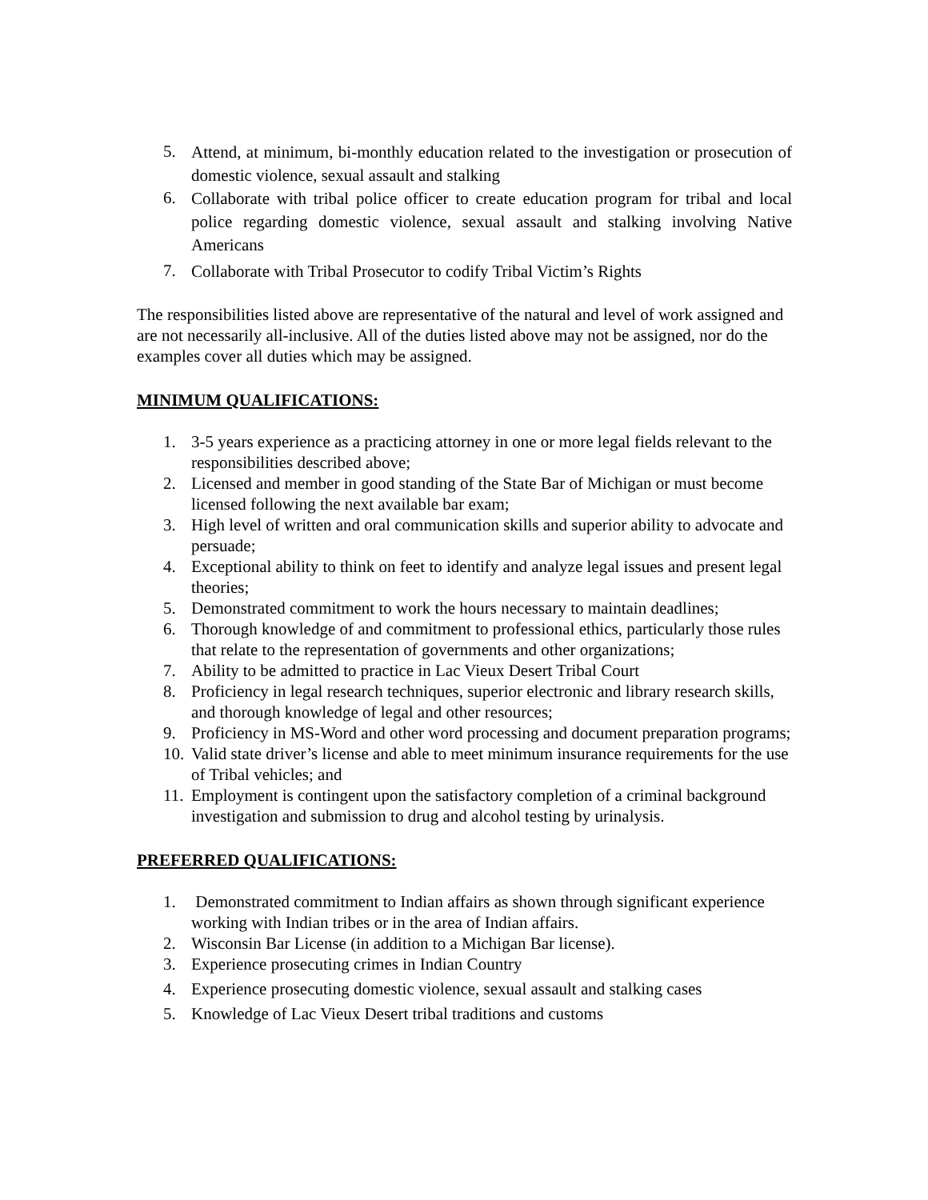5. Attend, at minimum, bi-monthly education related to the investigation or prosecution of domestic violence, sexual assault and stalking
6. Collaborate with tribal police officer to create education program for tribal and local police regarding domestic violence, sexual assault and stalking involving Native Americans
7. Collaborate with Tribal Prosecutor to codify Tribal Victim’s Rights
The responsibilities listed above are representative of the natural and level of work assigned and are not necessarily all-inclusive. All of the duties listed above may not be assigned, nor do the examples cover all duties which may be assigned.
MINIMUM QUALIFICATIONS:
1. 3-5 years experience as a practicing attorney in one or more legal fields relevant to the responsibilities described above;
2. Licensed and member in good standing of the State Bar of Michigan or must become licensed following the next available bar exam;
3. High level of written and oral communication skills and superior ability to advocate and persuade;
4. Exceptional ability to think on feet to identify and analyze legal issues and present legal theories;
5. Demonstrated commitment to work the hours necessary to maintain deadlines;
6. Thorough knowledge of and commitment to professional ethics, particularly those rules that relate to the representation of governments and other organizations;
7. Ability to be admitted to practice in Lac Vieux Desert Tribal Court
8. Proficiency in legal research techniques, superior electronic and library research skills, and thorough knowledge of legal and other resources;
9. Proficiency in MS-Word and other word processing and document preparation programs;
10. Valid state driver’s license and able to meet minimum insurance requirements for the use of Tribal vehicles; and
11. Employment is contingent upon the satisfactory completion of a criminal background investigation and submission to drug and alcohol testing by urinalysis.
PREFERRED QUALIFICATIONS:
1. Demonstrated commitment to Indian affairs as shown through significant experience working with Indian tribes or in the area of Indian affairs.
2. Wisconsin Bar License (in addition to a Michigan Bar license).
3. Experience prosecuting crimes in Indian Country
4. Experience prosecuting domestic violence, sexual assault and stalking cases
5. Knowledge of Lac Vieux Desert tribal traditions and customs